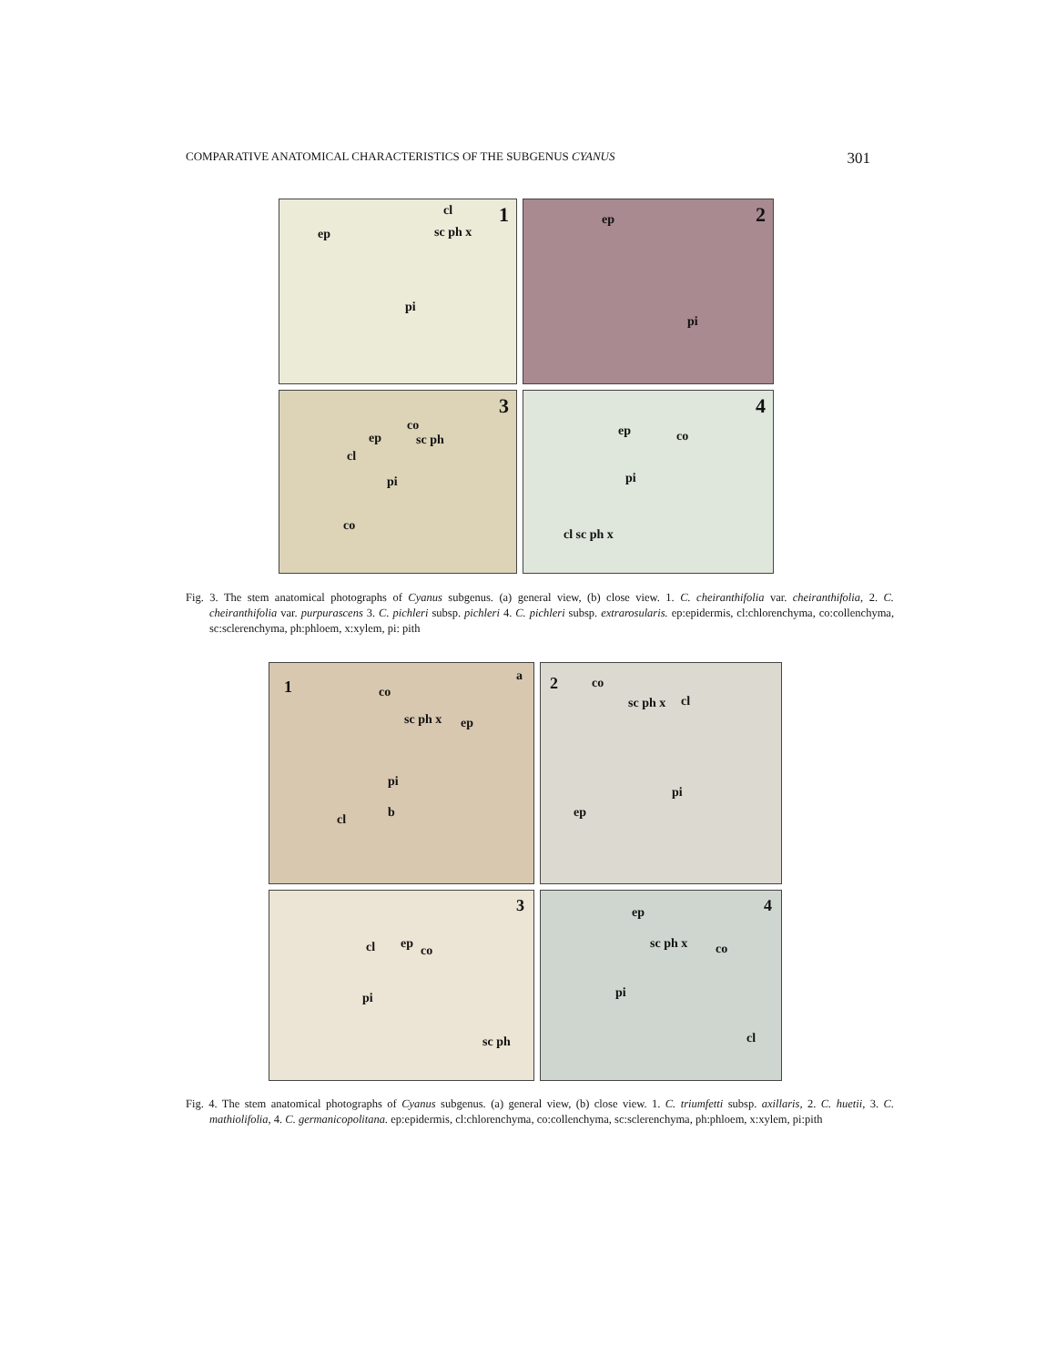COMPARATIVE ANATOMICAL CHARACTERISTICS OF THE SUBGENUS CYANUS 301
1 cl
ep sc ph x
pi
2 ep
pi
3
co
ep sc ph
cl
pi
co
4
ep co
pi
cl sc ph x
Fig. 3. The stem anatomical photographs of Cyanus subgenus. (a) general view, (b) close view. 1. C. cheiranthifolia var. cheiranthifolia, 2. C. cheiranthifolia var. purpurascens 3. C. pichleri subsp. pichleri 4. C. pichleri subsp. extrarosularis. ep:epidermis, cl:chlorenchyma, co:collenchyma, sc:sclerenchyma, ph:phloem, x:xylem, pi: pith
1
a
co
sc ph x ep
pi
cl b
2 co
sc ph x cl
pi
ep
3
cl ep co
pi
sc ph
4 ep
sc ph x co
pi
cl
Fig. 4. The stem anatomical photographs of Cyanus subgenus. (a) general view, (b) close view. 1. C. triumfetti subsp. axillaris, 2. C. huetii, 3. C. mathiolifolia, 4. C. germanicopolitana. ep:epidermis, cl:chlorenchyma, co:collenchyma, sc:sclerenchyma, ph:phloem, x:xylem, pi:pith